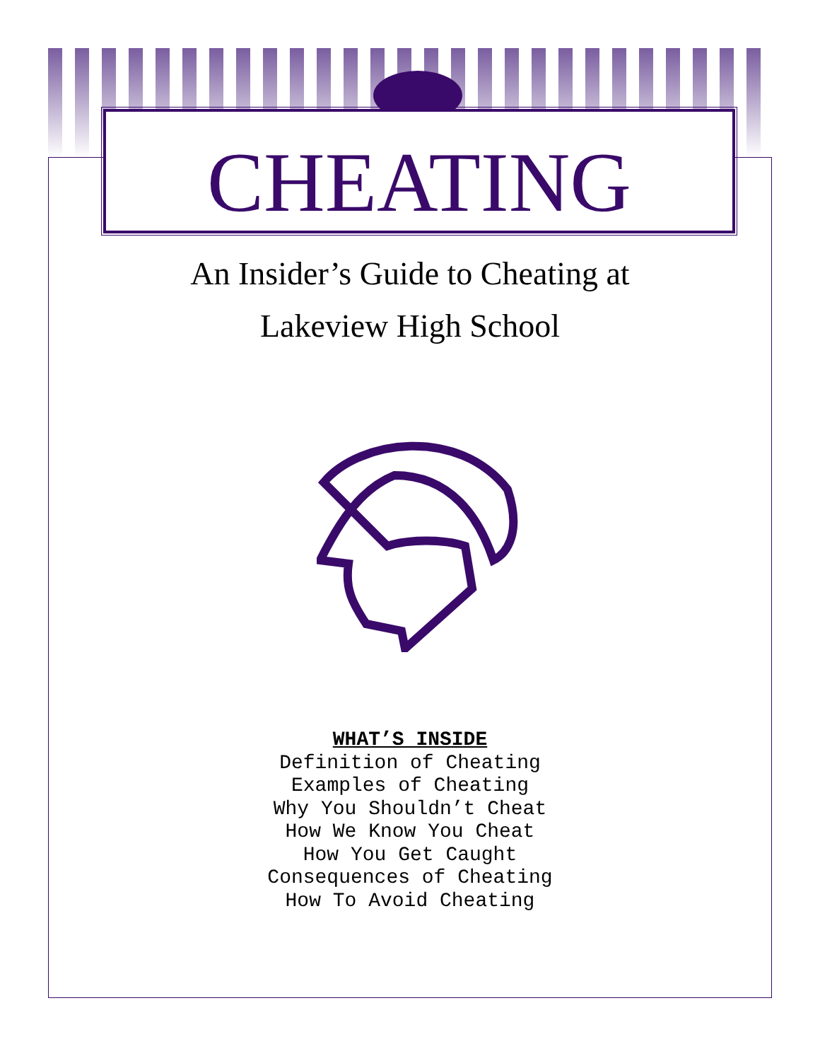CHEATING
An Insider’s Guide to Cheating at
Lakeview High School
WHAT’S INSIDE
Definition of Cheating
Examples of Cheating
Why You Shouldn’t Cheat
How We Know You Cheat
How You Get Caught
Consequences of Cheating
How To Avoid Cheating